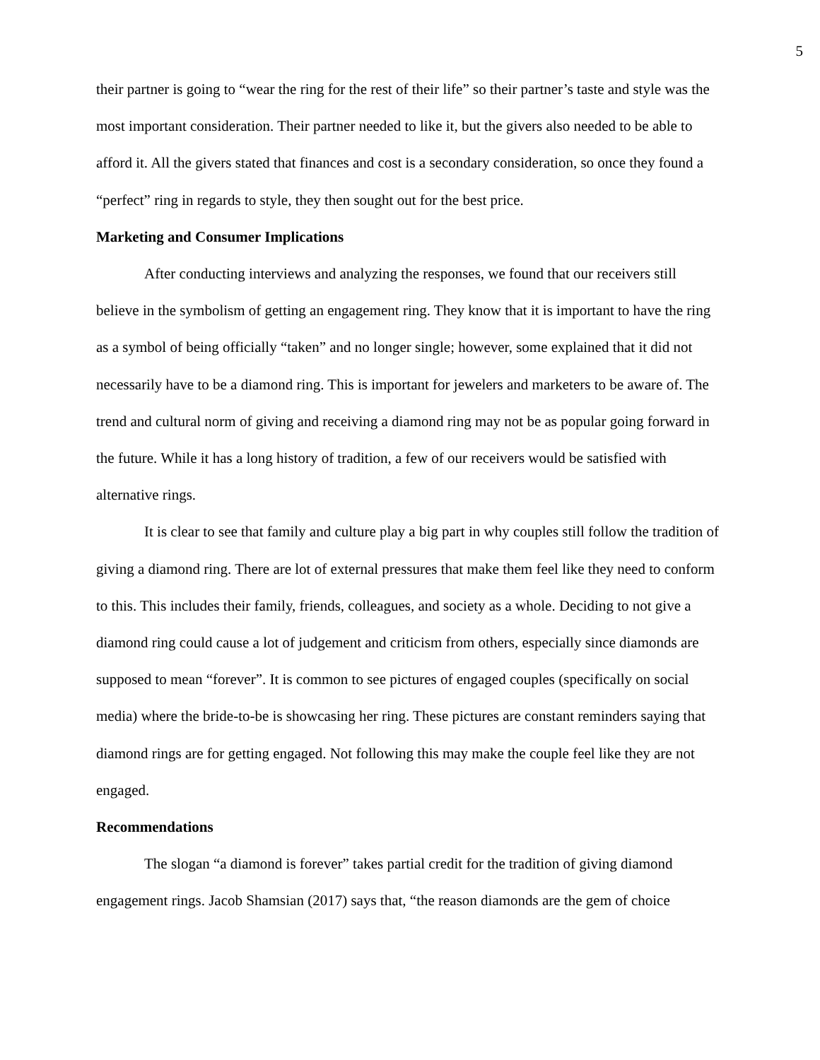5
their partner is going to “wear the ring for the rest of their life” so their partner’s taste and style was the most important consideration. Their partner needed to like it, but the givers also needed to be able to afford it. All the givers stated that finances and cost is a secondary consideration, so once they found a “perfect” ring in regards to style, they then sought out for the best price.
Marketing and Consumer Implications
After conducting interviews and analyzing the responses, we found that our receivers still believe in the symbolism of getting an engagement ring. They know that it is important to have the ring as a symbol of being officially “taken” and no longer single; however, some explained that it did not necessarily have to be a diamond ring. This is important for jewelers and marketers to be aware of. The trend and cultural norm of giving and receiving a diamond ring may not be as popular going forward in the future. While it has a long history of tradition, a few of our receivers would be satisfied with alternative rings.
It is clear to see that family and culture play a big part in why couples still follow the tradition of giving a diamond ring. There are lot of external pressures that make them feel like they need to conform to this. This includes their family, friends, colleagues, and society as a whole. Deciding to not give a diamond ring could cause a lot of judgement and criticism from others, especially since diamonds are supposed to mean “forever”. It is common to see pictures of engaged couples (specifically on social media) where the bride-to-be is showcasing her ring. These pictures are constant reminders saying that diamond rings are for getting engaged. Not following this may make the couple feel like they are not engaged.
Recommendations
The slogan “a diamond is forever” takes partial credit for the tradition of giving diamond engagement rings. Jacob Shamsian (2017) says that, “the reason diamonds are the gem of choice